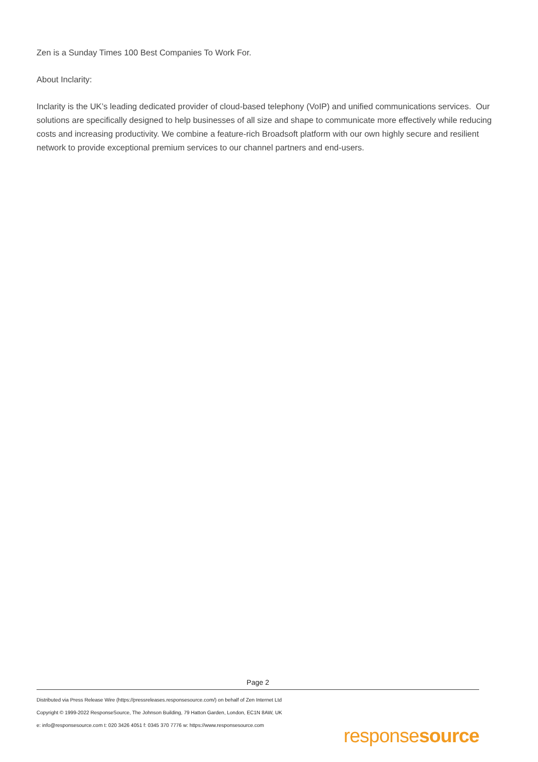Zen is a Sunday Times 100 Best Companies To Work For.
About Inclarity:
Inclarity is the UK’s leading dedicated provider of cloud-based telephony (VoIP) and unified communications services. Our solutions are specifically designed to help businesses of all size and shape to communicate more effectively while reducing costs and increasing productivity. We combine a feature-rich Broadsoft platform with our own highly secure and resilient network to provide exceptional premium services to our channel partners and end-users.
Page 2
Distributed via Press Release Wire (https://pressreleases.responsesource.com/) on behalf of Zen Internet Ltd
Copyright © 1999-2022 ResponseSource, The Johnson Building, 79 Hatton Garden, London, EC1N 8AW, UK
e: info@responsesource.com t: 020 3426 4051 f: 0345 370 7776 w: https://www.responsesource.com
responsesource